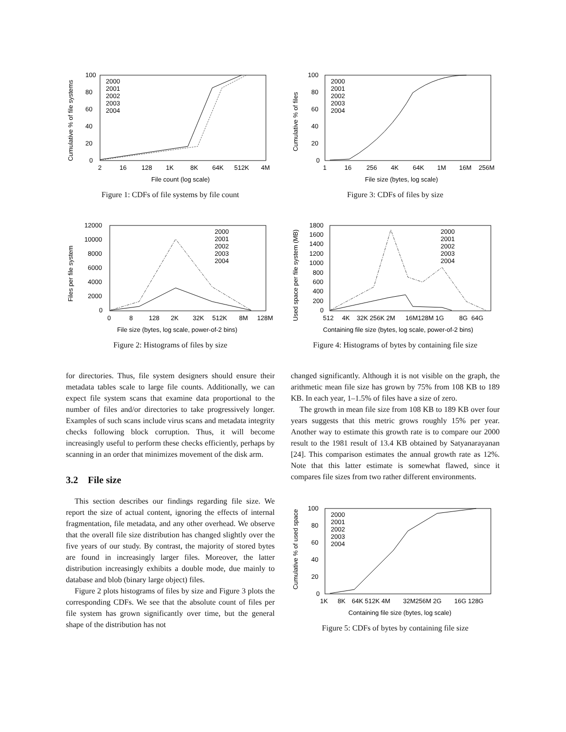100
80
60
40
20
0
2
16
128
1K
8K
64K
512K
4M
File count (log scale)
2000
2001
2002
2003
2004
Cumulative % of file systems
Figure 1: CDFs of file systems by file count
12000
10000
8000
6000
4000
2000
0
0
8
128
2K
32K
512K
8M
128M
File size (bytes, log scale, power-of-2 bins)
2000
2001
2002
2003
2004
Files per file system
Figure 2: Histograms of files by size
for directories. Thus, file system designers should ensure their metadata tables scale to large file counts. Additionally, we can expect file system scans that examine data proportional to the number of files and/or directories to take progressively longer. Examples of such scans include virus scans and metadata integrity checks following block corruption. Thus, it will become increasingly useful to perform these checks efficiently, perhaps by scanning in an order that minimizes movement of the disk arm.
3.2 File size
This section describes our findings regarding file size. We report the size of actual content, ignoring the effects of internal fragmentation, file metadata, and any other overhead. We observe that the overall file size distribution has changed slightly over the five years of our study. By contrast, the majority of stored bytes are found in increasingly larger files. Moreover, the latter distribution increasingly exhibits a double mode, due mainly to database and blob (binary large object) files.
Figure 2 plots histograms of files by size and Figure 3 plots the corresponding CDFs. We see that the absolute count of files per file system has grown significantly over time, but the general shape of the distribution has not
100
80
60
40
20
0
1
16
256
4K
64K
1M
16M
256M
File size (bytes, log scale)
2000
2001
2002
2003
2004
Cumulative % of files
Figure 3: CDFs of files by size
1800
1600
1400
1200
1000
800
600
400
200
0
512
4K
32K 256K 2M
16M128M 1G
8G
64G
Containing file size (bytes, log scale, power-of-2 bins)
2000
2001
2002
2003
2004
Used space per file system (MB)
Figure 4: Histograms of bytes by containing file size
changed significantly. Although it is not visible on the graph, the arithmetic mean file size has grown by 75% from 108 KB to 189 KB. In each year, 1–1.5% of files have a size of zero.
The growth in mean file size from 108 KB to 189 KB over four years suggests that this metric grows roughly 15% per year. Another way to estimate this growth rate is to compare our 2000 result to the 1981 result of 13.4 KB obtained by Satyanarayanan [24]. This comparison estimates the annual growth rate as 12%. Note that this latter estimate is somewhat flawed, since it compares file sizes from two rather different environments.
100
80
60
40
20
0
1K
8K
64K 512K 4M
32M256M 2G
16G 128G
Containing file size (bytes, log scale)
2000
2001
2002
2003
2004
Cumulative % of used space
Figure 5: CDFs of bytes by containing file size